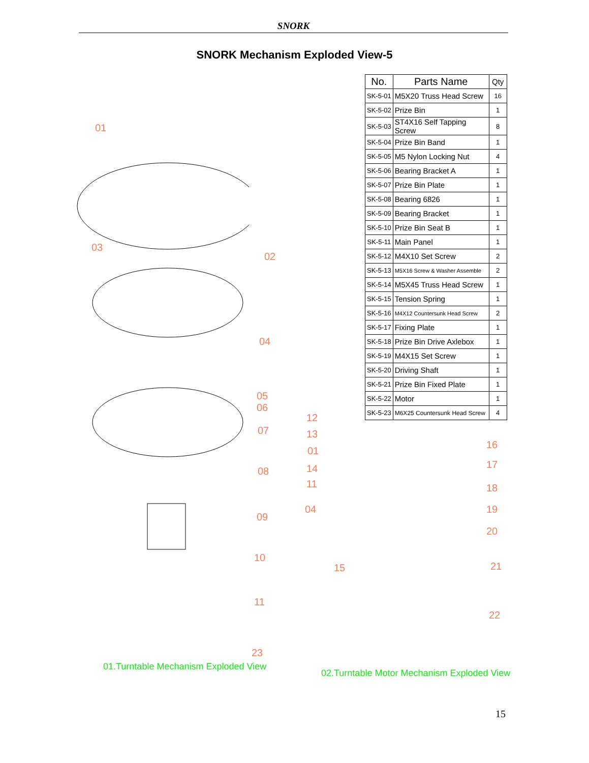SNORK
SNORK Mechanism Exploded View-5
| No. | Parts Name | Qty |
| --- | --- | --- |
| SK-5-01 | M5X20 Truss Head Screw | 16 |
| SK-5-02 | Prize Bin | 1 |
| SK-5-03 | ST4X16 Self Tapping Screw | 8 |
| SK-5-04 | Prize Bin Band | 1 |
| SK-5-05 | M5 Nylon Locking Nut | 4 |
| SK-5-06 | Bearing Bracket A | 1 |
| SK-5-07 | Prize Bin Plate | 1 |
| SK-5-08 | Bearing 6826 | 1 |
| SK-5-09 | Bearing Bracket | 1 |
| SK-5-10 | Prize Bin Seat B | 1 |
| SK-5-11 | Main Panel | 1 |
| SK-5-12 | M4X10 Set Screw | 2 |
| SK-5-13 | M5X16 Screw & Washer Assemble | 2 |
| SK-5-14 | M5X45 Truss Head Screw | 1 |
| SK-5-15 | Tension Spring | 1 |
| SK-5-16 | M4X12 Countersunk Head Screw | 2 |
| SK-5-17 | Fixing Plate | 1 |
| SK-5-18 | Prize Bin Drive Axlebox | 1 |
| SK-5-19 | M4X15 Set Screw | 1 |
| SK-5-20 | Driving Shaft | 1 |
| SK-5-21 | Prize Bin Fixed Plate | 1 |
| SK-5-22 | Motor | 1 |
| SK-5-23 | M6X25 Countersunk Head Screw | 4 |
01
02
03
04
05
06
07
08
09
10
11
23
12
13
01
14
11
04
15
16
17
18
19
20
21
22
01.Turntable Mechanism Exploded View
02.Turntable Motor Mechanism Exploded View
15